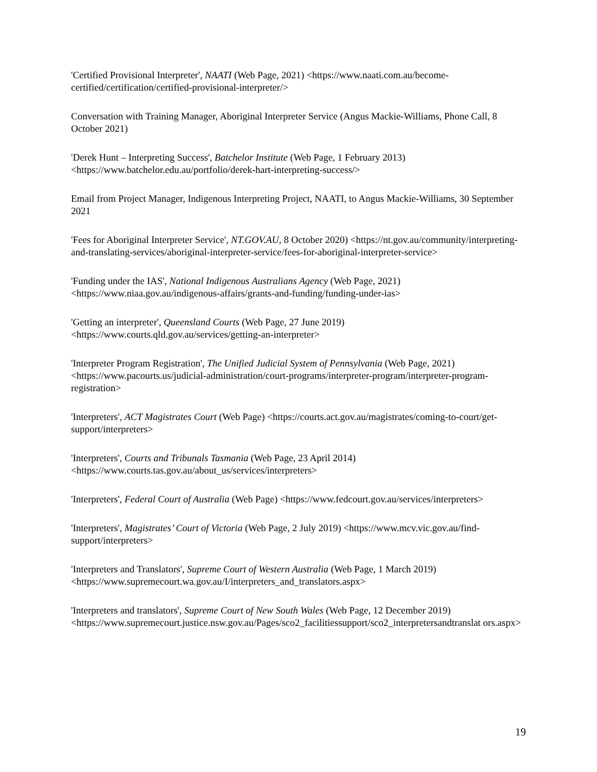'Certified Provisional Interpreter', NAATI (Web Page, 2021) <https://www.naati.com.au/become-certified/certification/certified-provisional-interpreter/>
Conversation with Training Manager, Aboriginal Interpreter Service (Angus Mackie-Williams, Phone Call, 8 October 2021)
'Derek Hunt – Interpreting Success', Batchelor Institute (Web Page, 1 February 2013) <https://www.batchelor.edu.au/portfolio/derek-hart-interpreting-success/>
Email from Project Manager, Indigenous Interpreting Project, NAATI, to Angus Mackie-Williams, 30 September 2021
'Fees for Aboriginal Interpreter Service', NT.GOV.AU, 8 October 2020) <https://nt.gov.au/community/interpreting-and-translating-services/aboriginal-interpreter-service/fees-for-aboriginal-interpreter-service>
'Funding under the IAS', National Indigenous Australians Agency (Web Page, 2021) <https://www.niaa.gov.au/indigenous-affairs/grants-and-funding/funding-under-ias>
'Getting an interpreter', Queensland Courts (Web Page, 27 June 2019) <https://www.courts.qld.gov.au/services/getting-an-interpreter>
'Interpreter Program Registration', The Unified Judicial System of Pennsylvania (Web Page, 2021) <https://www.pacourts.us/judicial-administration/court-programs/interpreter-program/interpreter-program-registration>
'Interpreters', ACT Magistrates Court (Web Page) <https://courts.act.gov.au/magistrates/coming-to-court/get-support/interpreters>
'Interpreters', Courts and Tribunals Tasmania (Web Page, 23 April 2014) <https://www.courts.tas.gov.au/about_us/services/interpreters>
'Interpreters', Federal Court of Australia (Web Page) <https://www.fedcourt.gov.au/services/interpreters>
'Interpreters', Magistrates’ Court of Victoria (Web Page, 2 July 2019) <https://www.mcv.vic.gov.au/find-support/interpreters>
'Interpreters and Translators', Supreme Court of Western Australia (Web Page, 1 March 2019) <https://www.supremecourt.wa.gov.au/I/interpreters_and_translators.aspx>
'Interpreters and translators', Supreme Court of New South Wales (Web Page, 12 December 2019) <https://www.supremecourt.justice.nsw.gov.au/Pages/sco2_facilitiessupport/sco2_interpretersandtranslat ors.aspx>
19